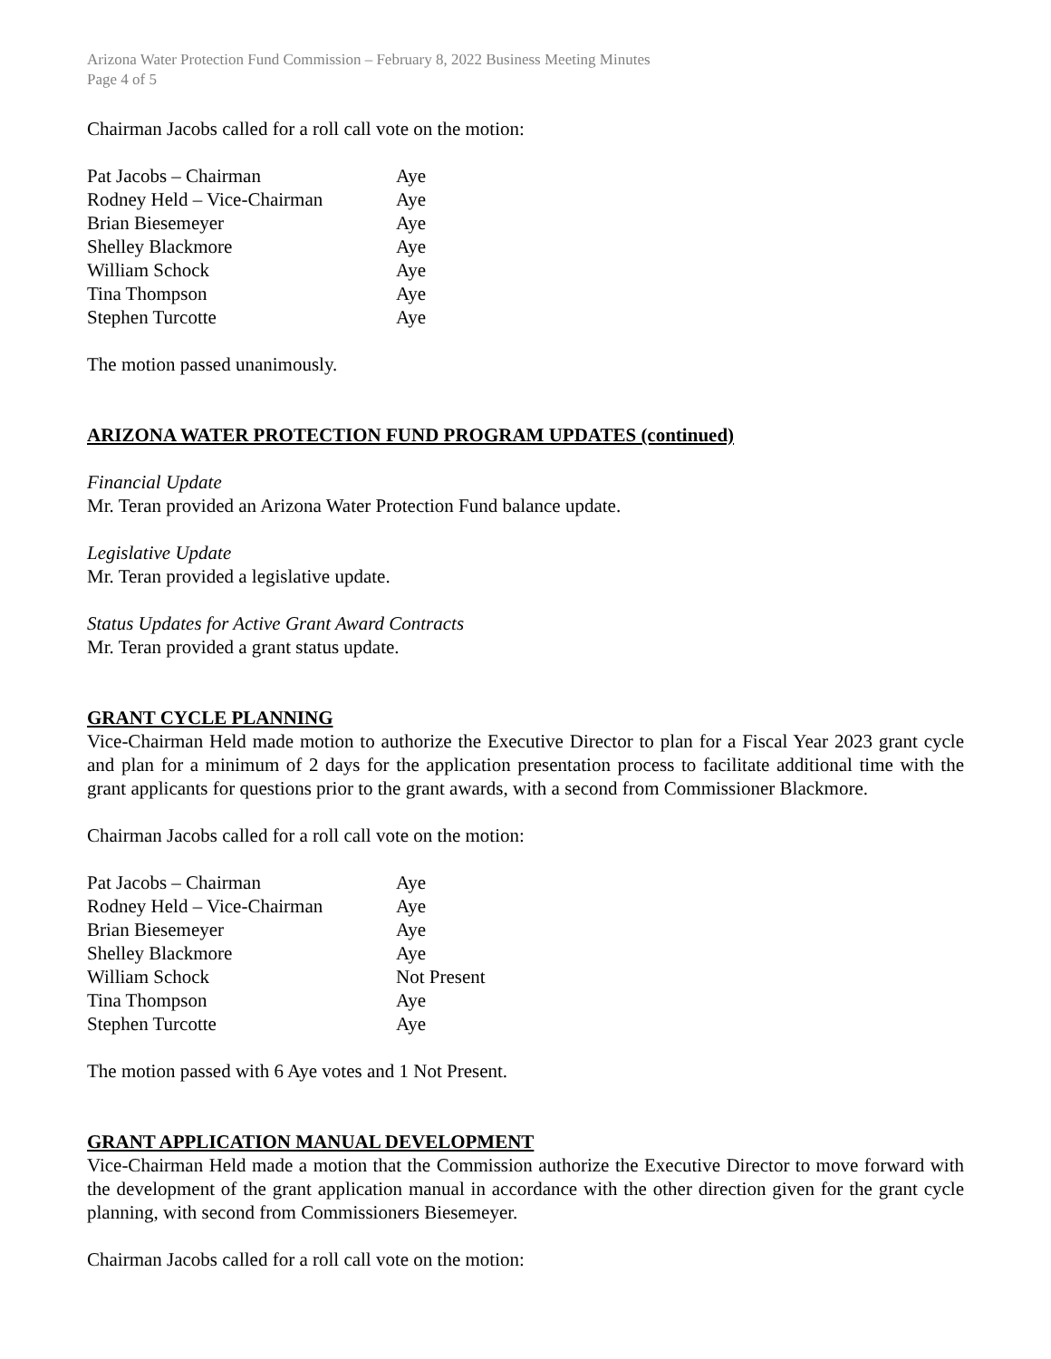Arizona Water Protection Fund Commission – February 8, 2022 Business Meeting Minutes
Page 4 of 5
Chairman Jacobs called for a roll call vote on the motion:
| Pat Jacobs – Chairman | Aye |
| Rodney Held – Vice-Chairman | Aye |
| Brian Biesemeyer | Aye |
| Shelley Blackmore | Aye |
| William Schock | Aye |
| Tina Thompson | Aye |
| Stephen Turcotte | Aye |
The motion passed unanimously.
ARIZONA WATER PROTECTION FUND PROGRAM UPDATES (continued)
Financial Update
Mr. Teran provided an Arizona Water Protection Fund balance update.
Legislative Update
Mr. Teran provided a legislative update.
Status Updates for Active Grant Award Contracts
Mr. Teran provided a grant status update.
GRANT CYCLE PLANNING
Vice-Chairman Held made motion to authorize the Executive Director to plan for a Fiscal Year 2023 grant cycle and plan for a minimum of 2 days for the application presentation process to facilitate additional time with the grant applicants for questions prior to the grant awards, with a second from Commissioner Blackmore.
Chairman Jacobs called for a roll call vote on the motion:
| Pat Jacobs – Chairman | Aye |
| Rodney Held – Vice-Chairman | Aye |
| Brian Biesemeyer | Aye |
| Shelley Blackmore | Aye |
| William Schock | Not Present |
| Tina Thompson | Aye |
| Stephen Turcotte | Aye |
The motion passed with 6 Aye votes and 1 Not Present.
GRANT APPLICATION MANUAL DEVELOPMENT
Vice-Chairman Held made a motion that the Commission authorize the Executive Director to move forward with the development of the grant application manual in accordance with the other direction given for the grant cycle planning, with second from Commissioners Biesemeyer.
Chairman Jacobs called for a roll call vote on the motion: